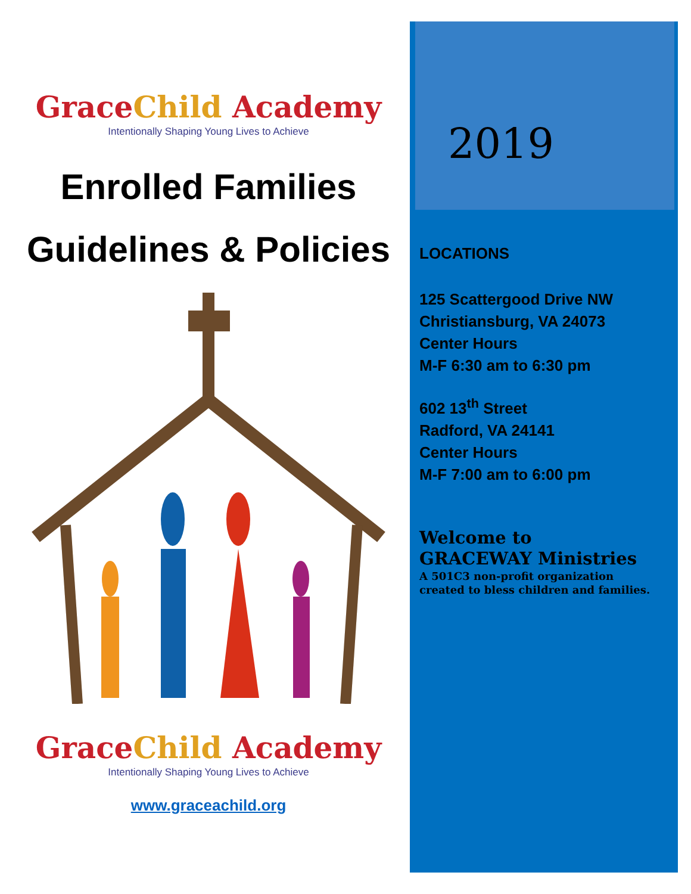GraceChild Academy
Intentionally Shaping Young Lives to Achieve
Enrolled Families
Guidelines & Policies
GraceChild Academy
Intentionally Shaping Young Lives to Achieve
www.graceachild.org
2019
LOCATIONS
125 Scattergood Drive NW
Christiansburg, VA 24073
Center Hours
M-F 6:30 am to 6:30 pm
602 13<sup>th</sup> Street
Radford, VA 24141
Center Hours
M-F 7:00 am to 6:00 pm
Welcome to
GRACEWAY Ministries
A 501C3 non-profit organization
created to bless children and families.